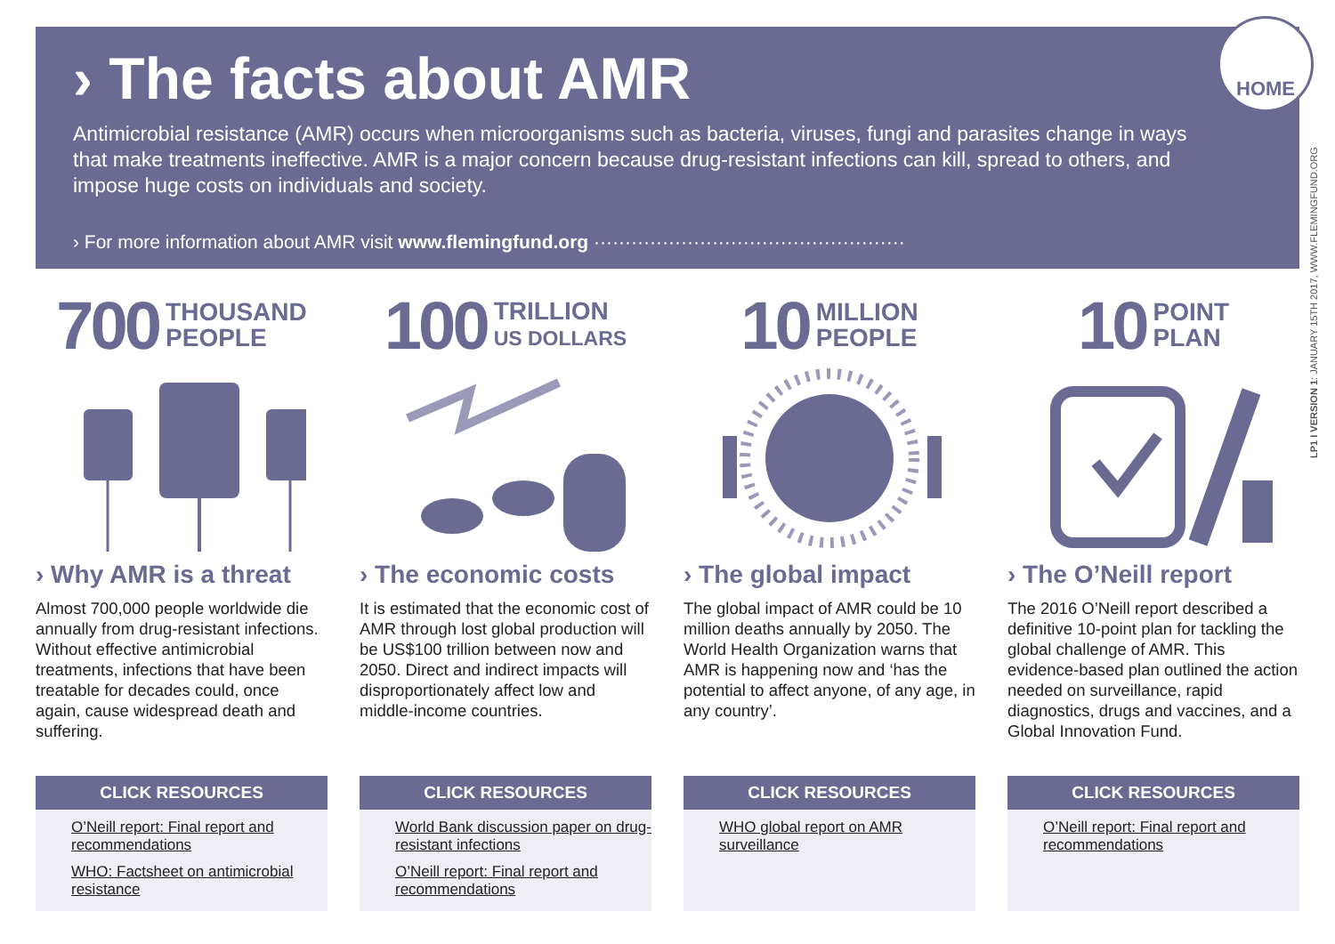› The facts about AMR
Antimicrobial resistance (AMR) occurs when microorganisms such as bacteria, viruses, fungi and parasites change in ways that make treatments ineffective. AMR is a major concern because drug-resistant infections can kill, spread to others, and impose huge costs on individuals and society.
› For more information about AMR visit www.flemingfund.org ··················································
HOME
LP1 I VERSION 1: JANUARY 15TH 2017, WWW.FLEMINGFUND.ORG
700 THOUSAND
PEOPLE
› Why AMR is a threat
Almost 700,000 people worldwide die annually from drug-resistant infections. Without effective antimicrobial treatments, infections that have been treatable for decades could, once again, cause widespread death and suffering.
CLICK RESOURCES
O’Neill report: Final report and recommendations
WHO: Factsheet on antimicrobial resistance
100 TRILLION
US DOLLARS
› The economic costs
It is estimated that the economic cost of AMR through lost global production will be US$100 trillion between now and 2050. Direct and indirect impacts will disproportionately affect low and middle-income countries.
CLICK RESOURCES
World Bank discussion paper on drug-resistant infections
O’Neill report: Final report and recommendations
10 MILLION
PEOPLE
› The global impact
The global impact of AMR could be 10 million deaths annually by 2050. The World Health Organization warns that AMR is happening now and ‘has the potential to affect anyone, of any age, in any country’.
CLICK RESOURCES
WHO global report on AMR surveillance
10 POINT
PLAN
› The O’Neill report
The 2016 O’Neill report described a definitive 10-point plan for tackling the global challenge of AMR. This evidence-based plan outlined the action needed on surveillance, rapid diagnostics, drugs and vaccines, and a Global Innovation Fund.
CLICK RESOURCES
O’Neill report: Final report and recommendations